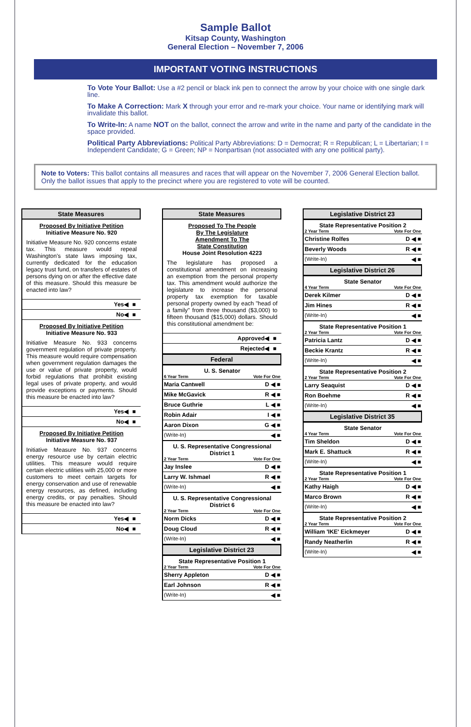Sample Ballot
Kitsap County, Washington
General Election – November 7, 2006
IMPORTANT VOTING INSTRUCTIONS
To Vote Your Ballot: Use a #2 pencil or black ink pen to connect the arrow by your choice with one single dark line.
To Make A Correction: Mark X through your error and re-mark your choice. Your name or identifying mark will invalidate this ballot.
To Write-In: A name NOT on the ballot, connect the arrow and write in the name and party of the candidate in the space provided.
Political Party Abbreviations: Political Party Abbreviations: D = Democrat; R = Republican; L = Libertarian; I = Independent Candidate; G = Green; NP = Nonpartisan (not associated with any one political party).
Note to Voters: This ballot contains all measures and races that will appear on the November 7, 2006 General Election ballot. Only the ballot issues that apply to the precinct where you are registered to vote will be counted.
State Measures
Proposed By Initiative Petition
Initiative Measure No. 920
Initiative Measure No. 920 concerns estate tax. This measure would repeal Washington's state laws imposing tax, currently dedicated for the education legacy trust fund, on transfers of estates of persons dying on or after the effective date of this measure. Should this measure be enacted into law?
Yes ◀■
No ◀■
Proposed By Initiative Petition
Initiative Measure No. 933
Initiative Measure No. 933 concerns government regulation of private property. This measure would require compensation when government regulation damages the use or value of private property, would forbid regulations that prohibit existing legal uses of private property, and would provide exceptions or payments. Should this measure be enacted into law?
Yes ◀■
No ◀■
Proposed By Initiative Petition
Initiative Measure No. 937
Initiative Measure No. 937 concerns energy resource use by certain electric utilities. This measure would require certain electric utilities with 25,000 or more customers to meet certain targets for energy conservation and use of renewable energy resources, as defined, including energy credits, or pay penalties. Should this measure be enacted into law?
Yes ◀■
No ◀■
State Measures
Proposed To The People
By The Legislature
Amendment To The
State Constitution
House Joint Resolution 4223
The legislature has proposed a constitutional amendment on increasing an exemption from the personal property tax. This amendment would authorize the legislature to increase the personal property tax exemption for taxable personal property owned by each "head of a family" from three thousand ($3,000) to fifteen thousand ($15,000) dollars. Should this constitutional amendment be:
Approved ◀■
Rejected ◀■
Federal
U. S. Senator
6 Year Term Vote For One
Maria Cantwell D ◀ ■
Mike McGavick R ◀ ■
Bruce Guthrie L ◀ ■
Robin Adair I ◀ ■
Aaron Dixon G ◀ ■
(Write-In) ◀ ■
U. S. Representative Congressional District 1
2 Year Term Vote For One
Jay Inslee D ◀ ■
Larry W. Ishmael R ◀ ■
(Write-In) ◀ ■
U. S. Representative Congressional District 6
2 Year Term Vote For One
Norm Dicks D ◀ ■
Doug Cloud R ◀ ■
(Write-In) ◀ ■
Legislative District 23
State Representative Position 1
2 Year Term Vote For One
Sherry Appleton D ◀ ■
Earl Johnson R ◀ ■
(Write-In) ◀ ■
Legislative District 23
State Representative Position 2
2 Year Term Vote For One
Christine Rolfes D ◀ ■
Beverly Woods R ◀ ■
(Write-In) ◀ ■
Legislative District 26
State Senator
4 Year Term Vote For One
Derek Kilmer D ◀ ■
Jim Hines R ◀ ■
(Write-In) ◀ ■
State Representative Position 1
2 Year Term Vote For One
Patricia Lantz D ◀ ■
Beckie Krantz R ◀ ■
(Write-In) ◀ ■
State Representative Position 2
2 Year Term Vote For One
Larry Seaquist D ◀ ■
Ron Boehme R ◀ ■
(Write-In) ◀ ■
Legislative District 35
State Senator
4 Year Term Vote For One
Tim Sheldon D ◀ ■
Mark E. Shattuck R ◀ ■
(Write-In) ◀ ■
State Representative Position 1
2 Year Term Vote For One
Kathy Haigh D ◀ ■
Marco Brown R ◀ ■
(Write-In) ◀ ■
State Representative Position 2
2 Year Term Vote For One
William 'IKE' Eickmeyer D ◀ ■
Randy Neatherlin R ◀ ■
(Write-In) ◀ ■